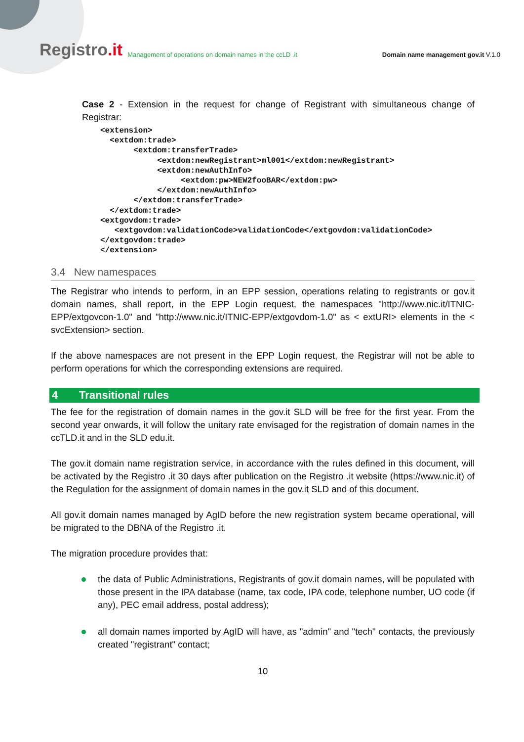Registro.it
Management of operations on domain names in the ccLD .it
Domain name management gov.it V.1.0
Case 2 - Extension in the request for change of Registrant with simultaneous change of Registrar:
<extension>
  <extdom:trade>
       <extdom:transferTrade>
            <extdom:newRegistrant>ml001</extdom:newRegistrant>
            <extdom:newAuthInfo>
                 <extdom:pw>NEW2fooBAR</extdom:pw>
            </extdom:newAuthInfo>
       </extdom:transferTrade>
  </extdom:trade>
<extgovdom:trade>
   <extgovdom:validationCode>validationCode</extgovdom:validationCode>
</extgovdom:trade>
</extension>
3.4 New namespaces
The Registrar who intends to perform, in an EPP session, operations relating to registrants or gov.it domain names, shall report, in the EPP Login request, the namespaces "http://www.nic.it/ITNIC-EPP/extgovcon-1.0" and "http://www.nic.it/ITNIC-EPP/extgovdom-1.0" as < extURI> elements in the < svcExtension> section.
If the above namespaces are not present in the EPP Login request, the Registrar will not be able to perform operations for which the corresponding extensions are required.
4 Transitional rules
The fee for the registration of domain names in the gov.it SLD will be free for the first year. From the second year onwards, it will follow the unitary rate envisaged for the registration of domain names in the ccTLD.it and in the SLD edu.it.
The gov.it domain name registration service, in accordance with the rules defined in this document, will be activated by the Registro .it 30 days after publication on the Registro .it website (https://www.nic.it) of the Regulation for the assignment of domain names in the gov.it SLD and of this document.
All gov.it domain names managed by AgID before the new registration system became operational, will be migrated to the DBNA of the Registro .it.
The migration procedure provides that:
the data of Public Administrations, Registrants of gov.it domain names, will be populated with those present in the IPA database (name, tax code, IPA code, telephone number, UO code (if any), PEC email address, postal address);
all domain names imported by AgID will have, as "admin" and "tech" contacts, the previously created "registrant" contact;
10